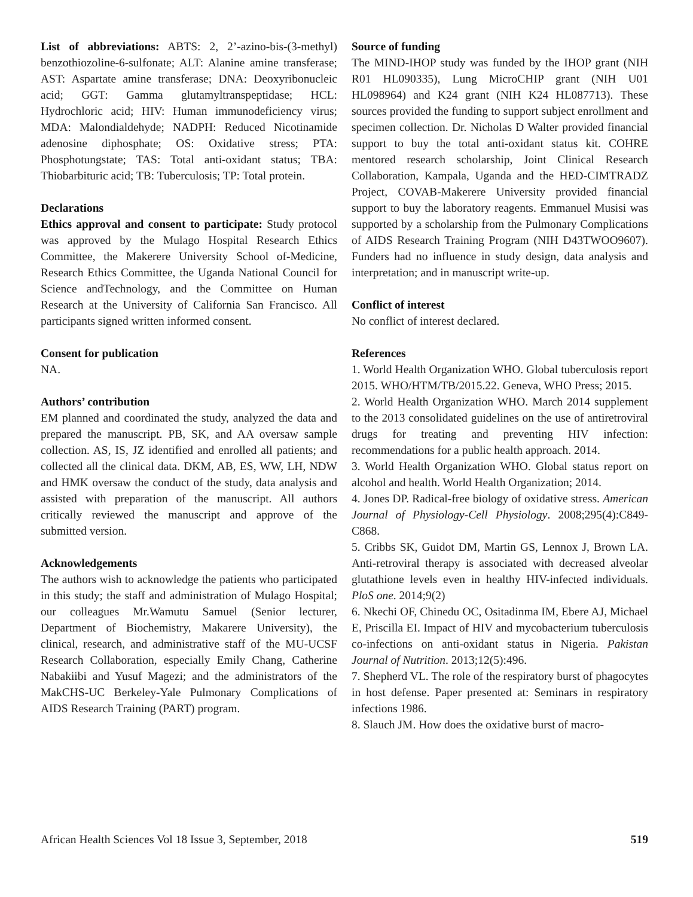List of abbreviations: ABTS: 2, 2’-azino-bis-(3-methyl) benzothiozoline-6-sulfonate; ALT: Alanine amine transferase; AST: Aspartate amine transferase; DNA: Deoxyribonucleic acid; GGT: Gamma glutamyltranspeptidase; HCL: Hydrochloric acid; HIV: Human immunodeficiency virus; MDA: Malondialdehyde; NADPH: Reduced Nicotinamide adenosine diphosphate; OS: Oxidative stress; PTA: Phosphotungstate; TAS: Total anti-oxidant status; TBA: Thiobarbituric acid; TB: Tuberculosis; TP: Total protein.
Declarations
Ethics approval and consent to participate: Study protocol was approved by the Mulago Hospital Research Ethics Committee, the Makerere University School of-Medicine, Research Ethics Committee, the Uganda National Council for Science andTechnology, and the Committee on Human Research at the University of California San Francisco. All participants signed written informed consent.
Consent for publication
NA.
Authors’ contribution
EM planned and coordinated the study, analyzed the data and prepared the manuscript. PB, SK, and AA oversaw sample collection. AS, IS, JZ identified and enrolled all patients; and collected all the clinical data. DKM, AB, ES, WW, LH, NDW and HMK oversaw the conduct of the study, data analysis and assisted with preparation of the manuscript. All authors critically reviewed the manuscript and approve of the submitted version.
Acknowledgements
The authors wish to acknowledge the patients who participated in this study; the staff and administration of Mulago Hospital; our colleagues Mr.Wamutu Samuel (Senior lecturer, Department of Biochemistry, Makarere University), the clinical, research, and administrative staff of the MU-UCSF Research Collaboration, especially Emily Chang, Catherine Nabakiibi and Yusuf Magezi; and the administrators of the MakCHS-UC Berkeley-Yale Pulmonary Complications of AIDS Research Training (PART) program.
Source of funding
The MIND-IHOP study was funded by the IHOP grant (NIH R01 HL090335), Lung MicroCHIP grant (NIH U01 HL098964) and K24 grant (NIH K24 HL087713). These sources provided the funding to support subject enrollment and specimen collection. Dr. Nicholas D Walter provided financial support to buy the total anti-oxidant status kit. COHRE mentored research scholarship, Joint Clinical Research Collaboration, Kampala, Uganda and the HED-CIMTRADZ Project, COVAB-Makerere University provided financial support to buy the laboratory reagents. Emmanuel Musisi was supported by a scholarship from the Pulmonary Complications of AIDS Research Training Program (NIH D43TWOO9607). Funders had no influence in study design, data analysis and interpretation; and in manuscript write-up.
Conflict of interest
No conflict of interest declared.
References
1. World Health Organization WHO. Global tuberculosis report 2015. WHO/HTM/TB/2015.22. Geneva, WHO Press; 2015.
2. World Health Organization WHO. March 2014 supplement to the 2013 consolidated guidelines on the use of antiretroviral drugs for treating and preventing HIV infection: recommendations for a public health approach. 2014.
3. World Health Organization WHO. Global status report on alcohol and health. World Health Organization; 2014.
4. Jones DP. Radical-free biology of oxidative stress. American Journal of Physiology-Cell Physiology. 2008;295(4):C849-C868.
5. Cribbs SK, Guidot DM, Martin GS, Lennox J, Brown LA. Anti-retroviral therapy is associated with decreased alveolar glutathione levels even in healthy HIV-infected individuals. PloS one. 2014;9(2)
6. Nkechi OF, Chinedu OC, Ositadinma IM, Ebere AJ, Michael E, Priscilla EI. Impact of HIV and mycobacterium tuberculosis co-infections on anti-oxidant status in Nigeria. Pakistan Journal of Nutrition. 2013;12(5):496.
7. Shepherd VL. The role of the respiratory burst of phagocytes in host defense. Paper presented at: Seminars in respiratory infections 1986.
8. Slauch JM. How does the oxidative burst of macro-
African Health Sciences Vol 18 Issue 3, September, 2018 519